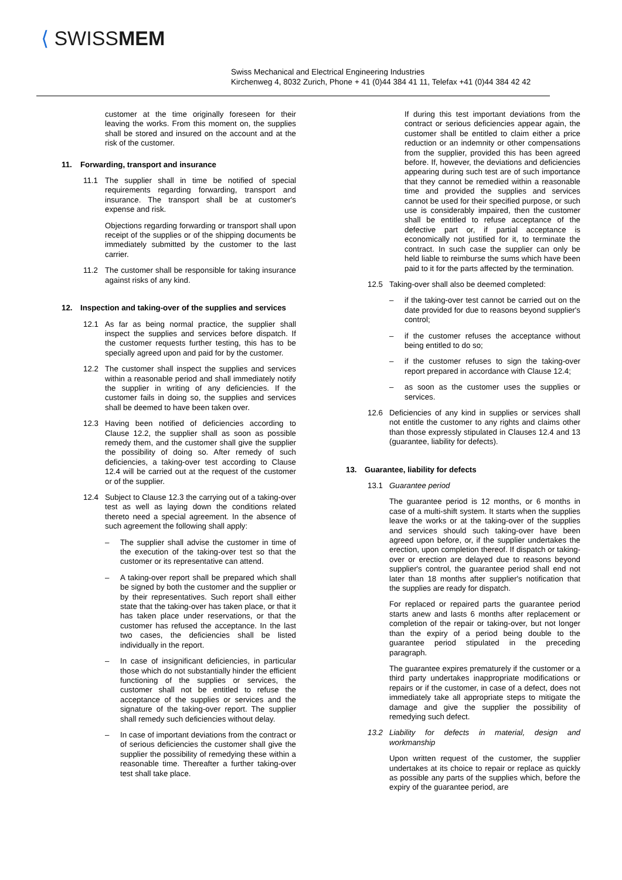⟨ SWISSMEM
Swiss Mechanical and Electrical Engineering Industries
Kirchenweg 4, 8032 Zurich, Phone + 41 (0)44 384 41 11, Telefax +41 (0)44 384 42 42
customer at the time originally foreseen for their leaving the works. From this moment on, the supplies shall be stored and insured on the account and at the risk of the customer.
11. Forwarding, transport and insurance
11.1 The supplier shall in time be notified of special requirements regarding forwarding, transport and insurance. The transport shall be at customer's expense and risk.
Objections regarding forwarding or transport shall upon receipt of the supplies or of the shipping documents be immediately submitted by the customer to the last carrier.
11.2 The customer shall be responsible for taking insurance against risks of any kind.
12. Inspection and taking-over of the supplies and services
12.1 As far as being normal practice, the supplier shall inspect the supplies and services before dispatch. If the customer requests further testing, this has to be specially agreed upon and paid for by the customer.
12.2 The customer shall inspect the supplies and services within a reasonable period and shall immediately notify the supplier in writing of any deficiencies. If the customer fails in doing so, the supplies and services shall be deemed to have been taken over.
12.3 Having been notified of deficiencies according to Clause 12.2, the supplier shall as soon as possible remedy them, and the customer shall give the supplier the possibility of doing so. After remedy of such deficiencies, a taking-over test according to Clause 12.4 will be carried out at the request of the customer or of the supplier.
12.4 Subject to Clause 12.3 the carrying out of a taking-over test as well as laying down the conditions related thereto need a special agreement. In the absence of such agreement the following shall apply:
– The supplier shall advise the customer in time of the execution of the taking-over test so that the customer or its representative can attend.
– A taking-over report shall be prepared which shall be signed by both the customer and the supplier or by their representatives. Such report shall either state that the taking-over has taken place, or that it has taken place under reservations, or that the customer has refused the acceptance. In the last two cases, the deficiencies shall be listed individually in the report.
– In case of insignificant deficiencies, in particular those which do not substantially hinder the efficient functioning of the supplies or services, the customer shall not be entitled to refuse the acceptance of the supplies or services and the signature of the taking-over report. The supplier shall remedy such deficiencies without delay.
– In case of important deviations from the contract or of serious deficiencies the customer shall give the supplier the possibility of remedying these within a reasonable time. Thereafter a further taking-over test shall take place.
If during this test important deviations from the contract or serious deficiencies appear again, the customer shall be entitled to claim either a price reduction or an indemnity or other compensations from the supplier, provided this has been agreed before. If, however, the deviations and deficiencies appearing during such test are of such importance that they cannot be remedied within a reasonable time and provided the supplies and services cannot be used for their specified purpose, or such use is considerably impaired, then the customer shall be entitled to refuse acceptance of the defective part or, if partial acceptance is economically not justified for it, to terminate the contract. In such case the supplier can only be held liable to reimburse the sums which have been paid to it for the parts affected by the termination.
12.5 Taking-over shall also be deemed completed:
– if the taking-over test cannot be carried out on the date provided for due to reasons beyond supplier's control;
– if the customer refuses the acceptance without being entitled to do so;
– if the customer refuses to sign the taking-over report prepared in accordance with Clause 12.4;
– as soon as the customer uses the supplies or services.
12.6 Deficiencies of any kind in supplies or services shall not entitle the customer to any rights and claims other than those expressly stipulated in Clauses 12.4 and 13 (guarantee, liability for defects).
13. Guarantee, liability for defects
13.1 Guarantee period
The guarantee period is 12 months, or 6 months in case of a multi-shift system. It starts when the supplies leave the works or at the taking-over of the supplies and services should such taking-over have been agreed upon before, or, if the supplier undertakes the erection, upon completion thereof. If dispatch or taking-over or erection are delayed due to reasons beyond supplier's control, the guarantee period shall end not later than 18 months after supplier's notification that the supplies are ready for dispatch.
For replaced or repaired parts the guarantee period starts anew and lasts 6 months after replacement or completion of the repair or taking-over, but not longer than the expiry of a period being double to the guarantee period stipulated in the preceding paragraph.
The guarantee expires prematurely if the customer or a third party undertakes inappropriate modifications or repairs or if the customer, in case of a defect, does not immediately take all appropriate steps to mitigate the damage and give the supplier the possibility of remedying such defect.
13.2 Liability for defects in material, design and workmanship
Upon written request of the customer, the supplier undertakes at its choice to repair or replace as quickly as possible any parts of the supplies which, before the expiry of the guarantee period, are